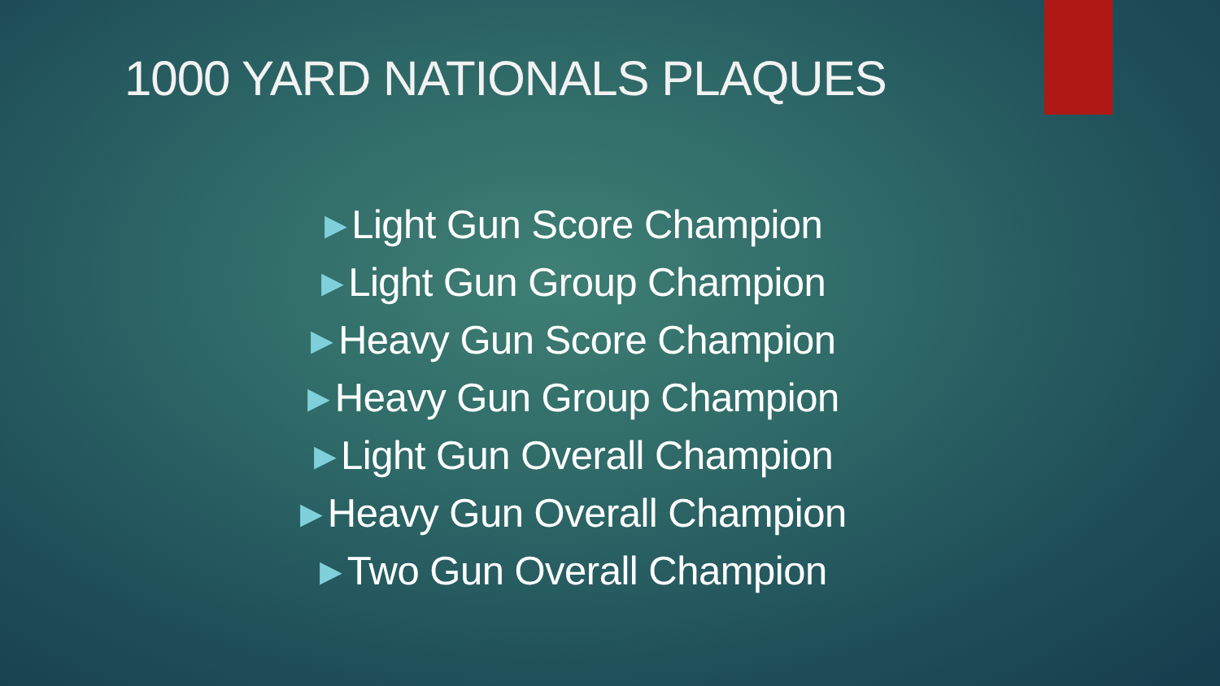1000 YARD NATIONALS PLAQUES
▶ Light Gun Score Champion
▶ Light Gun Group Champion
▶ Heavy Gun Score Champion
▶ Heavy Gun Group Champion
▶ Light Gun Overall Champion
▶ Heavy Gun Overall Champion
▶ Two Gun Overall Champion